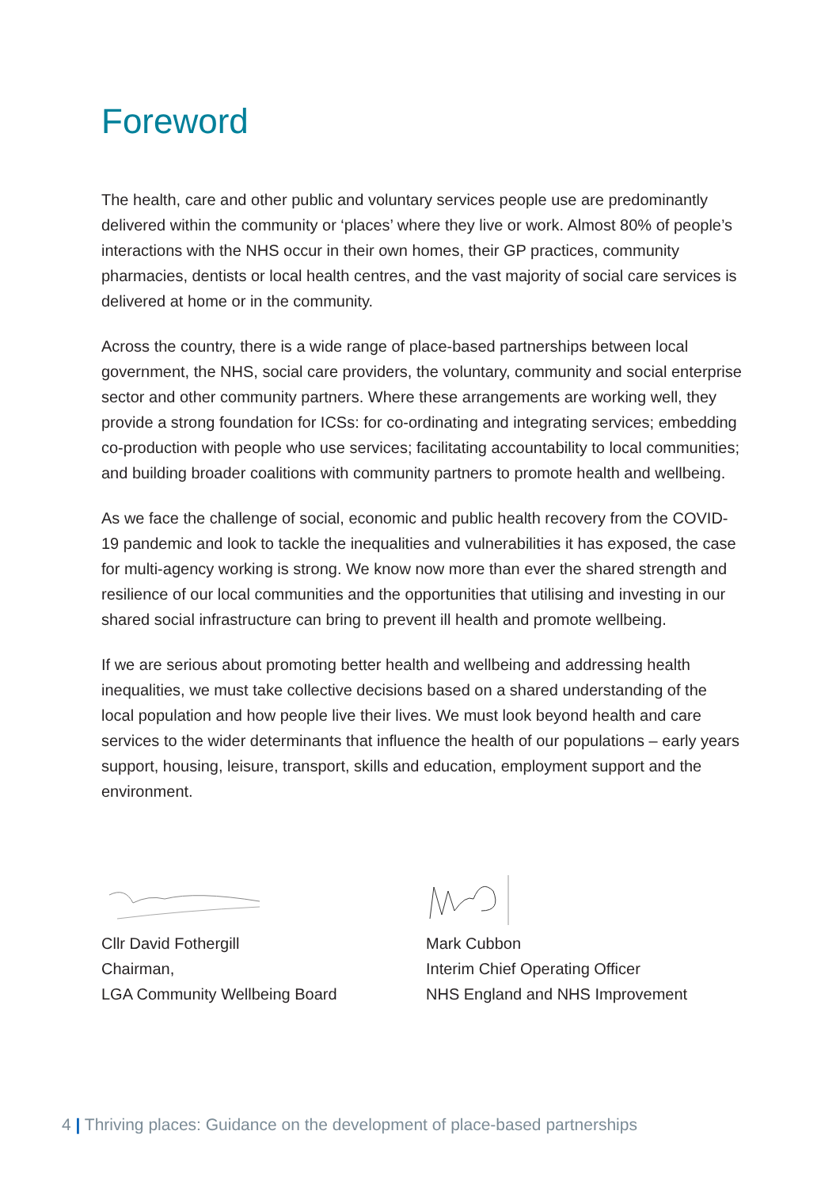Foreword
The health, care and other public and voluntary services people use are predominantly delivered within the community or ‘places’ where they live or work. Almost 80% of people’s interactions with the NHS occur in their own homes, their GP practices, community pharmacies, dentists or local health centres, and the vast majority of social care services is delivered at home or in the community.
Across the country, there is a wide range of place-based partnerships between local government, the NHS, social care providers, the voluntary, community and social enterprise sector and other community partners. Where these arrangements are working well, they provide a strong foundation for ICSs: for co-ordinating and integrating services; embedding co-production with people who use services; facilitating accountability to local communities; and building broader coalitions with community partners to promote health and wellbeing.
As we face the challenge of social, economic and public health recovery from the COVID-19 pandemic and look to tackle the inequalities and vulnerabilities it has exposed, the case for multi-agency working is strong. We know now more than ever the shared strength and resilience of our local communities and the opportunities that utilising and investing in our shared social infrastructure can bring to prevent ill health and promote wellbeing.
If we are serious about promoting better health and wellbeing and addressing health inequalities, we must take collective decisions based on a shared understanding of the local population and how people live their lives. We must look beyond health and care services to the wider determinants that influence the health of our populations – early years support, housing, leisure, transport, skills and education, employment support and the environment.
Cllr David Fothergill
Chairman,
LGA Community Wellbeing Board
Mark Cubbon
Interim Chief Operating Officer
NHS England and NHS Improvement
4 | Thriving places: Guidance on the development of place-based partnerships